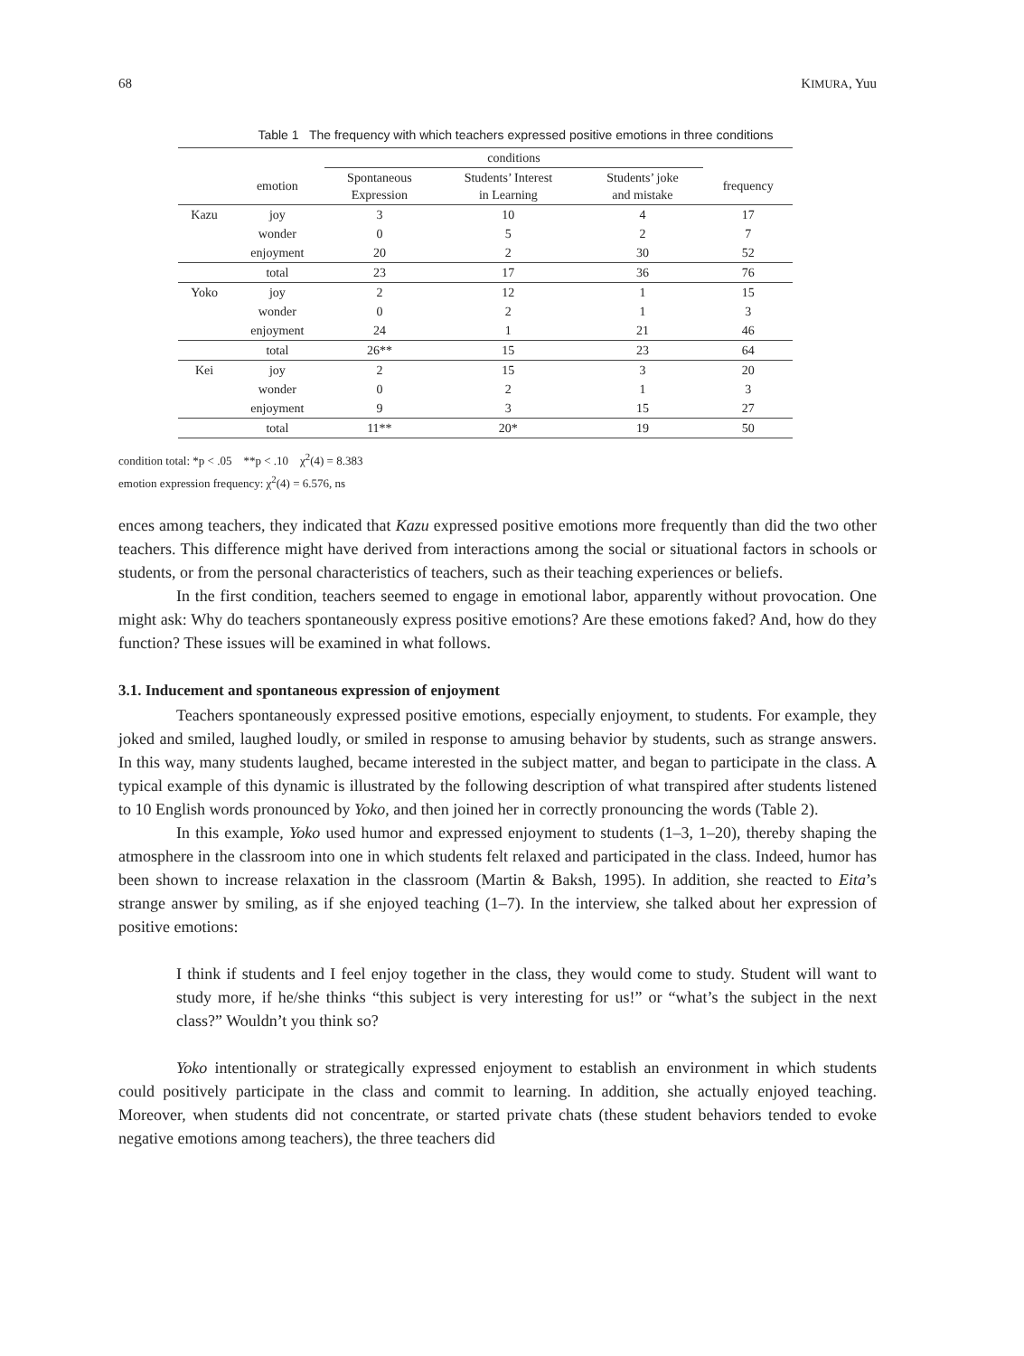68 KIMURA, Yuu
Table 1 The frequency with which teachers expressed positive emotions in three conditions
| | | conditions | | | |
| --- | --- | --- | --- | --- | --- |
| | emotion | Spontaneous Expression | Students’ Interest in Learning | Students’ joke and mistake | frequency |
| Kazu | joy | 3 | 10 | 4 | 17 |
| | wonder | 0 | 5 | 2 | 7 |
| | enjoyment | 20 | 2 | 30 | 52 |
| | total | 23 | 17 | 36 | 76 |
| Yoko | joy | 2 | 12 | 1 | 15 |
| | wonder | 0 | 2 | 1 | 3 |
| | enjoyment | 24 | 1 | 21 | 46 |
| | total | 26** | 15 | 23 | 64 |
| Kei | joy | 2 | 15 | 3 | 20 |
| | wonder | 0 | 2 | 1 | 3 |
| | enjoyment | 9 | 3 | 15 | 27 |
| | total | 11** | 20* | 19 | 50 |
condition total: *p < .05 **p < .10 χ<sup>2</sup>(4) = 8.383
emotion expression frequency: χ<sup>2</sup>(4) = 6.576, ns
ences among teachers, they indicated that Kazu expressed positive emotions more frequently than did the two other teachers. This difference might have derived from interactions among the social or situational factors in schools or students, or from the personal characteristics of teachers, such as their teaching experiences or beliefs.
In the first condition, teachers seemed to engage in emotional labor, apparently without provocation. One might ask: Why do teachers spontaneously express positive emotions? Are these emotions faked? And, how do they function? These issues will be examined in what follows.
3.1. Inducement and spontaneous expression of enjoyment
Teachers spontaneously expressed positive emotions, especially enjoyment, to students. For example, they joked and smiled, laughed loudly, or smiled in response to amusing behavior by students, such as strange answers. In this way, many students laughed, became interested in the subject matter, and began to participate in the class. A typical example of this dynamic is illustrated by the following description of what transpired after students listened to 10 English words pronounced by Yoko, and then joined her in correctly pronouncing the words (Table 2).
In this example, Yoko used humor and expressed enjoyment to students (1–3, 1–20), thereby shaping the atmosphere in the classroom into one in which students felt relaxed and participated in the class. Indeed, humor has been shown to increase relaxation in the classroom (Martin & Baksh, 1995). In addition, she reacted to Eita’s strange answer by smiling, as if she enjoyed teaching (1–7). In the interview, she talked about her expression of positive emotions:
I think if students and I feel enjoy together in the class, they would come to study. Student will want to study more, if he/she thinks “this subject is very interesting for us!” or “what’s the subject in the next class?” Wouldn’t you think so?
Yoko intentionally or strategically expressed enjoyment to establish an environment in which students could positively participate in the class and commit to learning. In addition, she actually enjoyed teaching. Moreover, when students did not concentrate, or started private chats (these student behaviors tended to evoke negative emotions among teachers), the three teachers did